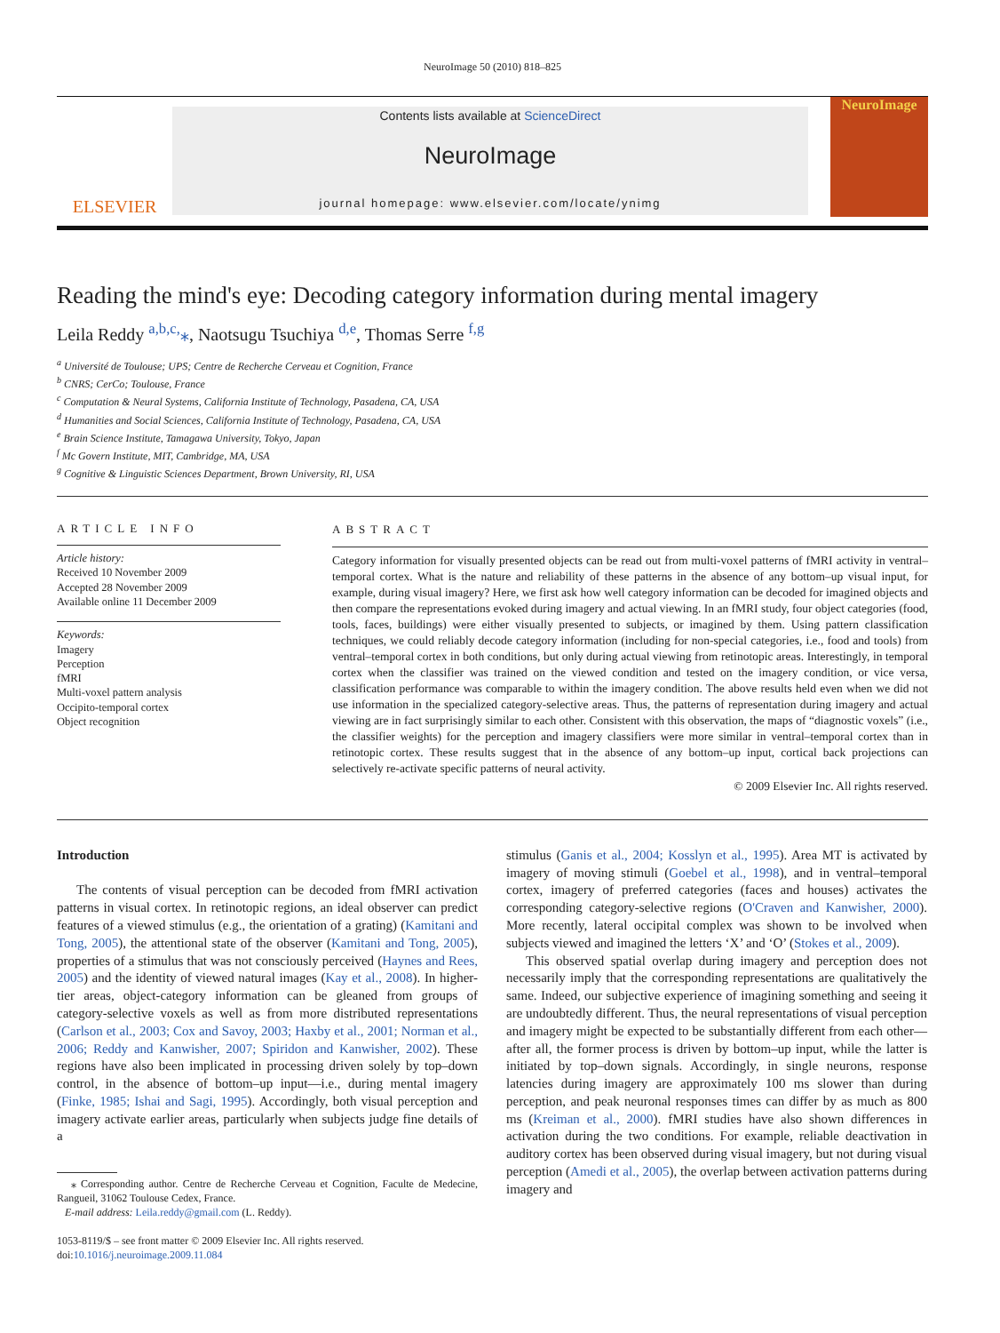NeuroImage 50 (2010) 818–825
ELSEVIER
Contents lists available at ScienceDirect
NeuroImage
journal homepage: www.elsevier.com/locate/ynimg
NeuroImage
Reading the mind's eye: Decoding category information during mental imagery
Leila Reddy <sup>a,b,c,</sup>⁎, Naotsugu Tsuchiya <sup>d,e</sup>, Thomas Serre <sup>f,g</sup>
<sup>a</sup> Université de Toulouse; UPS; Centre de Recherche Cerveau et Cognition, France
<sup>b</sup> CNRS; CerCo; Toulouse, France
<sup>c</sup> Computation & Neural Systems, California Institute of Technology, Pasadena, CA, USA
<sup>d</sup> Humanities and Social Sciences, California Institute of Technology, Pasadena, CA, USA
<sup>e</sup> Brain Science Institute, Tamagawa University, Tokyo, Japan
<sup>f</sup> Mc Govern Institute, MIT, Cambridge, MA, USA
<sup>g</sup> Cognitive & Linguistic Sciences Department, Brown University, RI, USA
ARTICLE INFO
Article history:
Received 10 November 2009
Accepted 28 November 2009
Available online 11 December 2009
Keywords:
Imagery
Perception
fMRI
Multi-voxel pattern analysis
Occipito-temporal cortex
Object recognition
ABSTRACT
Category information for visually presented objects can be read out from multi-voxel patterns of fMRI activity in ventral–temporal cortex. What is the nature and reliability of these patterns in the absence of any bottom–up visual input, for example, during visual imagery? Here, we first ask how well category information can be decoded for imagined objects and then compare the representations evoked during imagery and actual viewing. In an fMRI study, four object categories (food, tools, faces, buildings) were either visually presented to subjects, or imagined by them. Using pattern classification techniques, we could reliably decode category information (including for non-special categories, i.e., food and tools) from ventral–temporal cortex in both conditions, but only during actual viewing from retinotopic areas. Interestingly, in temporal cortex when the classifier was trained on the viewed condition and tested on the imagery condition, or vice versa, classification performance was comparable to within the imagery condition. The above results held even when we did not use information in the specialized category-selective areas. Thus, the patterns of representation during imagery and actual viewing are in fact surprisingly similar to each other. Consistent with this observation, the maps of “diagnostic voxels” (i.e., the classifier weights) for the perception and imagery classifiers were more similar in ventral–temporal cortex than in retinotopic cortex. These results suggest that in the absence of any bottom–up input, cortical back projections can selectively re-activate specific patterns of neural activity.
© 2009 Elsevier Inc. All rights reserved.
Introduction
The contents of visual perception can be decoded from fMRI activation patterns in visual cortex. In retinotopic regions, an ideal observer can predict features of a viewed stimulus (e.g., the orientation of a grating) (Kamitani and Tong, 2005), the attentional state of the observer (Kamitani and Tong, 2005), properties of a stimulus that was not consciously perceived (Haynes and Rees, 2005) and the identity of viewed natural images (Kay et al., 2008). In higher-tier areas, object-category information can be gleaned from groups of category-selective voxels as well as from more distributed representations (Carlson et al., 2003; Cox and Savoy, 2003; Haxby et al., 2001; Norman et al., 2006; Reddy and Kanwisher, 2007; Spiridon and Kanwisher, 2002). These regions have also been implicated in processing driven solely by top–down control, in the absence of bottom–up input—i.e., during mental imagery (Finke, 1985; Ishai and Sagi, 1995). Accordingly, both visual perception and imagery activate earlier areas, particularly when subjects judge fine details of a
⁎ Corresponding author. Centre de Recherche Cerveau et Cognition, Faculte de Medecine, Rangueil, 31062 Toulouse Cedex, France.
E-mail address: Leila.reddy@gmail.com (L. Reddy).
1053-8119/$ – see front matter © 2009 Elsevier Inc. All rights reserved.
doi:10.1016/j.neuroimage.2009.11.084
stimulus (Ganis et al., 2004; Kosslyn et al., 1995). Area MT is activated by imagery of moving stimuli (Goebel et al., 1998), and in ventral–temporal cortex, imagery of preferred categories (faces and houses) activates the corresponding category-selective regions (O'Craven and Kanwisher, 2000). More recently, lateral occipital complex was shown to be involved when subjects viewed and imagined the letters ‘X’ and ‘O’ (Stokes et al., 2009).
This observed spatial overlap during imagery and perception does not necessarily imply that the corresponding representations are qualitatively the same. Indeed, our subjective experience of imagining something and seeing it are undoubtedly different. Thus, the neural representations of visual perception and imagery might be expected to be substantially different from each other—after all, the former process is driven by bottom–up input, while the latter is initiated by top–down signals. Accordingly, in single neurons, response latencies during imagery are approximately 100 ms slower than during perception, and peak neuronal responses times can differ by as much as 800 ms (Kreiman et al., 2000). fMRI studies have also shown differences in activation during the two conditions. For example, reliable deactivation in auditory cortex has been observed during visual imagery, but not during visual perception (Amedi et al., 2005), the overlap between activation patterns during imagery and